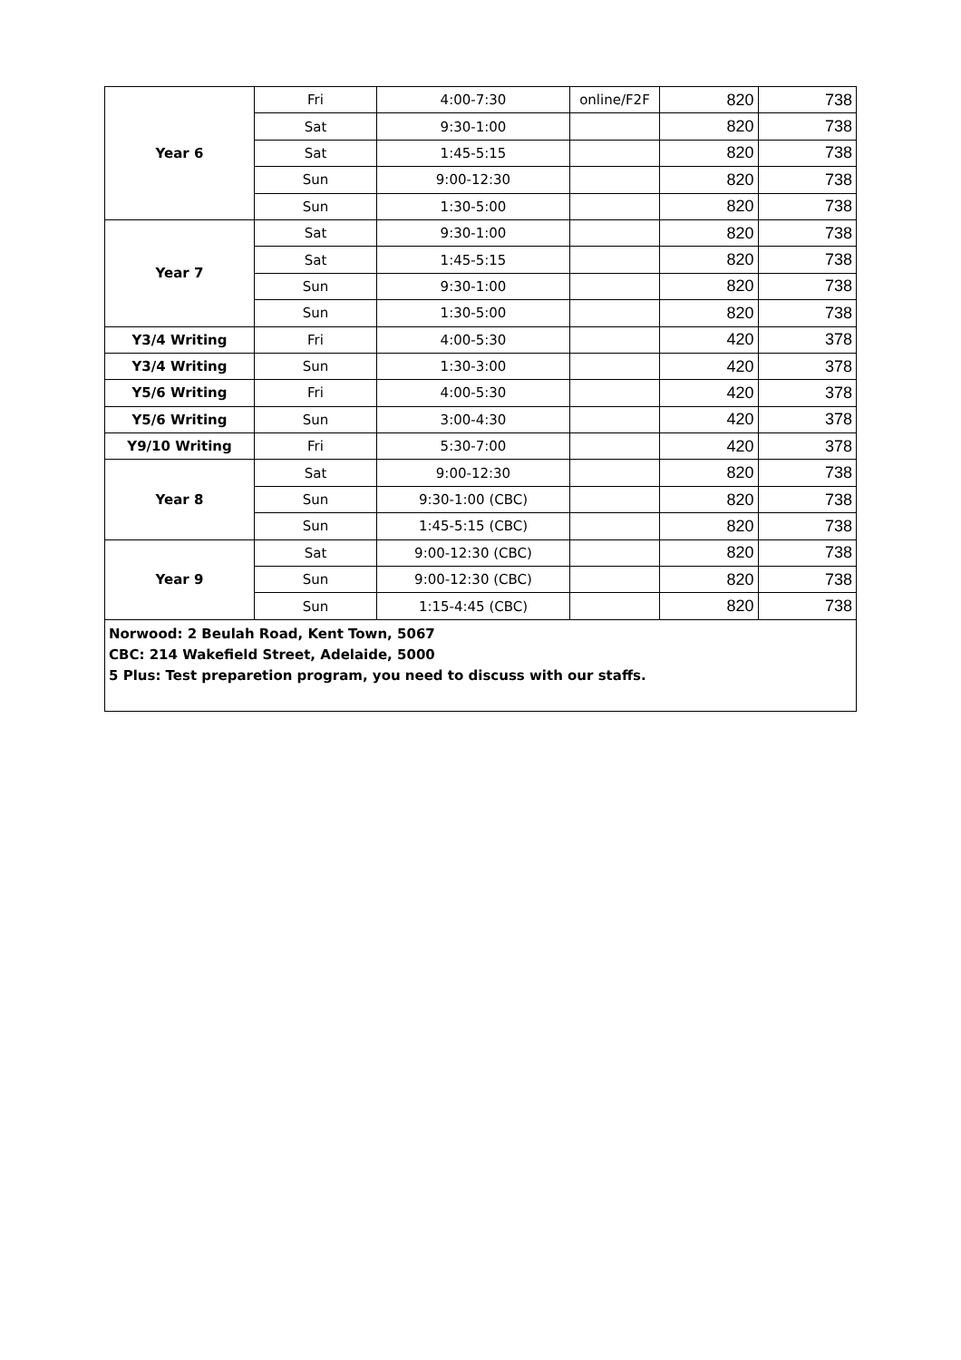| Year 6 | Fri | 4:00-7:30 | online/F2F | 820 | 738 |
| | Sat | 9:30-1:00 | | 820 | 738 |
| | Sat | 1:45-5:15 | | 820 | 738 |
| | Sun | 9:00-12:30 | | 820 | 738 |
| | Sun | 1:30-5:00 | | 820 | 738 |
| Year 7 | Sat | 9:30-1:00 | | 820 | 738 |
| | Sat | 1:45-5:15 | | 820 | 738 |
| | Sun | 9:30-1:00 | | 820 | 738 |
| | Sun | 1:30-5:00 | | 820 | 738 |
| Y3/4 Writing | Fri | 4:00-5:30 | | 420 | 378 |
| Y3/4 Writing | Sun | 1:30-3:00 | | 420 | 378 |
| Y5/6 Writing | Fri | 4:00-5:30 | | 420 | 378 |
| Y5/6 Writing | Sun | 3:00-4:30 | | 420 | 378 |
| Y9/10 Writing | Fri | 5:30-7:00 | | 420 | 378 |
| Year 8 | Sat | 9:00-12:30 | | 820 | 738 |
| | Sun | 9:30-1:00 (CBC) | | 820 | 738 |
| | Sun | 1:45-5:15 (CBC) | | 820 | 738 |
| Year 9 | Sat | 9:00-12:30 (CBC) | | 820 | 738 |
| | Sun | 9:00-12:30 (CBC) | | 820 | 738 |
| | Sun | 1:15-4:45 (CBC) | | 820 | 738 |
| Norwood: 2 Beulah Road, Kent Town, 5067 CBC: 214 Wakefield Street, Adelaide, 5000 5 Plus: Test preparetion program, you need to discuss with our staffs. | | | | | |